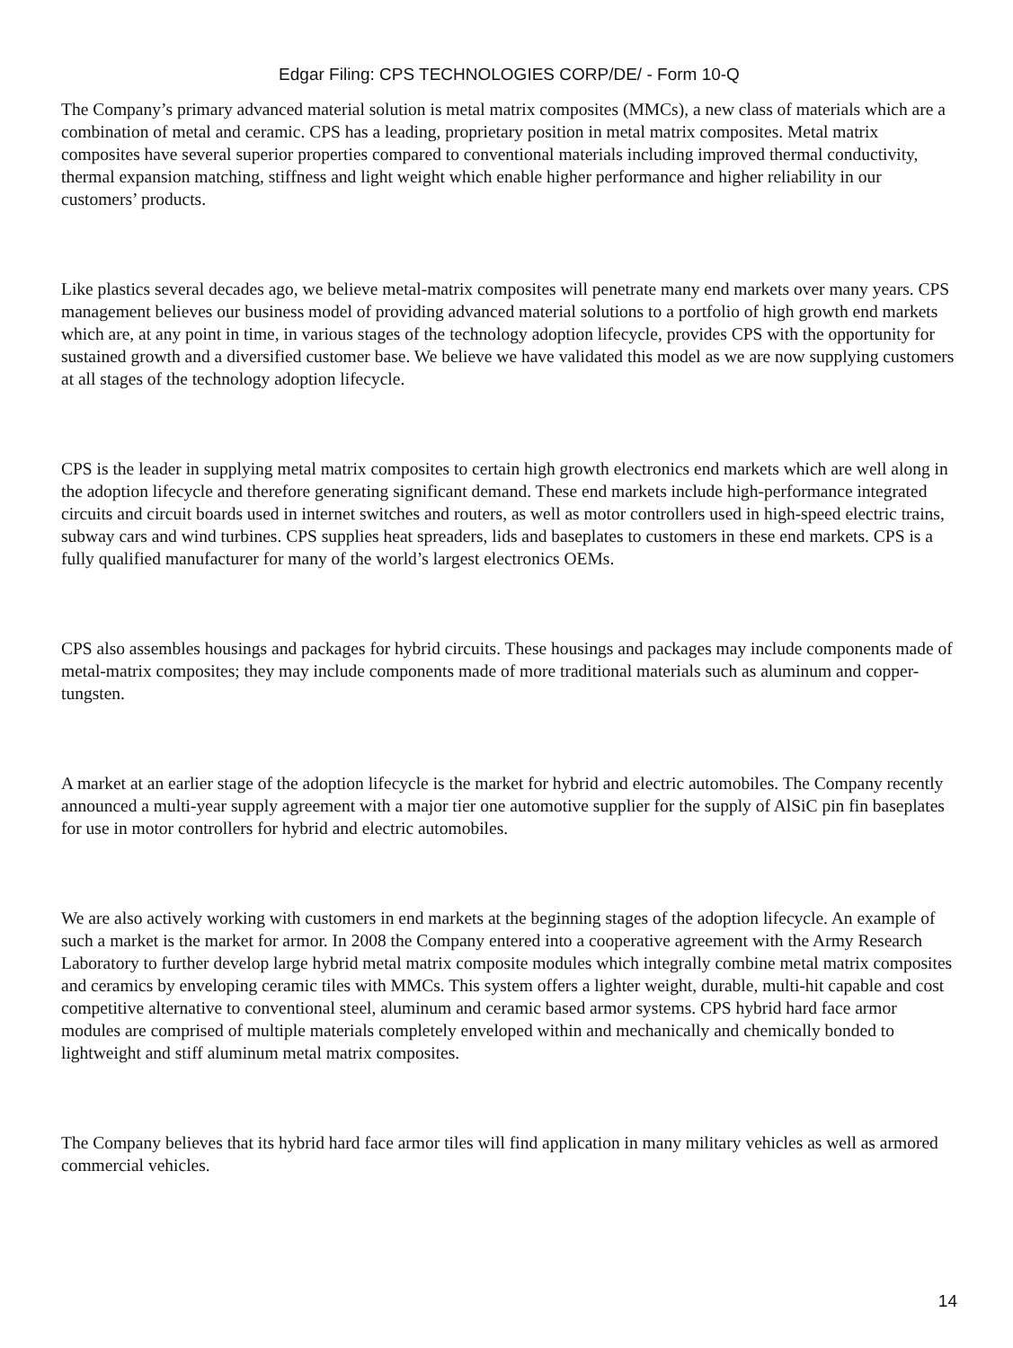Edgar Filing: CPS TECHNOLOGIES CORP/DE/ - Form 10-Q
The Company’s primary advanced material solution is metal matrix composites (MMCs), a new class of materials which are a combination of metal and ceramic. CPS has a leading, proprietary position in metal matrix composites. Metal matrix composites have several superior properties compared to conventional materials including improved thermal conductivity, thermal expansion matching, stiffness and light weight which enable higher performance and higher reliability in our customers’ products.
Like plastics several decades ago, we believe metal-matrix composites will penetrate many end markets over many years. CPS management believes our business model of providing advanced material solutions to a portfolio of high growth end markets which are, at any point in time, in various stages of the technology adoption lifecycle, provides CPS with the opportunity for sustained growth and a diversified customer base. We believe we have validated this model as we are now supplying customers at all stages of the technology adoption lifecycle.
CPS is the leader in supplying metal matrix composites to certain high growth electronics end markets which are well along in the adoption lifecycle and therefore generating significant demand. These end markets include high-performance integrated circuits and circuit boards used in internet switches and routers, as well as motor controllers used in high-speed electric trains, subway cars and wind turbines. CPS supplies heat spreaders, lids and baseplates to customers in these end markets. CPS is a fully qualified manufacturer for many of the world’s largest electronics OEMs.
CPS also assembles housings and packages for hybrid circuits. These housings and packages may include components made of metal-matrix composites; they may include components made of more traditional materials such as aluminum and copper-tungsten.
A market at an earlier stage of the adoption lifecycle is the market for hybrid and electric automobiles. The Company recently announced a multi-year supply agreement with a major tier one automotive supplier for the supply of AlSiC pin fin baseplates for use in motor controllers for hybrid and electric automobiles.
We are also actively working with customers in end markets at the beginning stages of the adoption lifecycle. An example of such a market is the market for armor. In 2008 the Company entered into a cooperative agreement with the Army Research Laboratory to further develop large hybrid metal matrix composite modules which integrally combine metal matrix composites and ceramics by enveloping ceramic tiles with MMCs. This system offers a lighter weight, durable, multi-hit capable and cost competitive alternative to conventional steel, aluminum and ceramic based armor systems. CPS hybrid hard face armor modules are comprised of multiple materials completely enveloped within and mechanically and chemically bonded to lightweight and stiff aluminum metal matrix composites.
The Company believes that its hybrid hard face armor tiles will find application in many military vehicles as well as armored commercial vehicles.
14